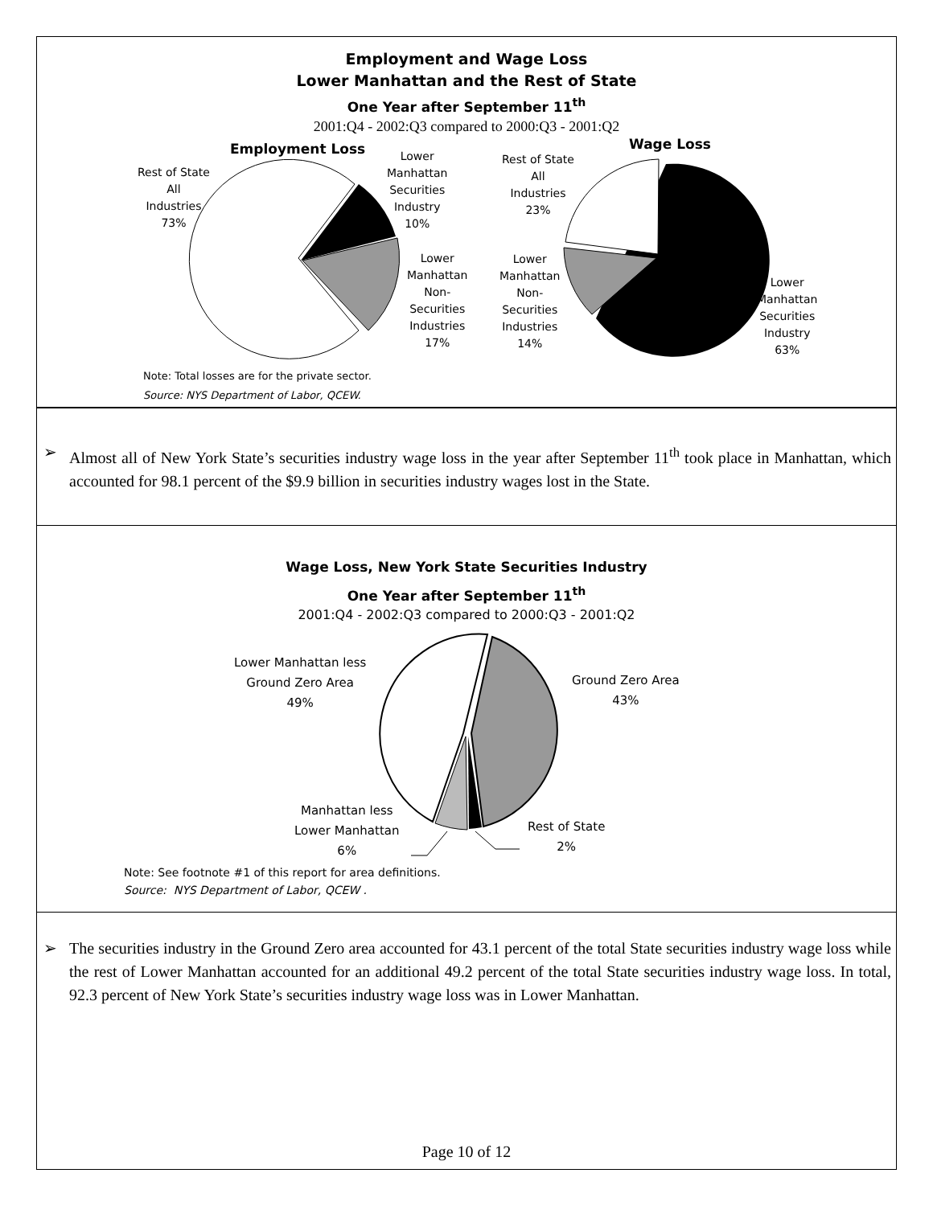Employment and Wage Loss
Lower Manhattan and the Rest of State
One Year after September 11<sup>th</sup>
2001:Q4 - 2002:Q3 compared to 2000:Q3 - 2001:Q2
Employment Loss Wage Loss
Rest of State
All
Industries
73%
Lower
Manhattan
Securities
Industry
10%
Lower
Manhattan
Non-
Securities
Industries
17%
Rest of State
All
Industries
23%
Lower
Manhattan
Non-
Securities
Industries
14%
Lower
Manhattan
Securities
Industry
63%
Note: Total losses are for the private sector.
Source: NYS Department of Labor, QCEW.
➢ Almost all of New York State’s securities industry wage loss in the year after September 11<sup>th</sup> took place in Manhattan, which accounted for 98.1 percent of the $9.9 billion in securities industry wages lost in the State.
Wage Loss, New York State Securities Industry
One Year after September 11<sup>th</sup>
2001:Q4 - 2002:Q3 compared to 2000:Q3 - 2001:Q2
Lower Manhattan less
Ground Zero Area
49%
Ground Zero Area
43%
Manhattan less
Lower Manhattan
6%
Rest of State
2%
Note: See footnote #1 of this report for area definitions.
Source: NYS Department of Labor, QCEW .
➢ The securities industry in the Ground Zero area accounted for 43.1 percent of the total State securities industry wage loss while the rest of Lower Manhattan accounted for an additional 49.2 percent of the total State securities industry wage loss. In total, 92.3 percent of New York State’s securities industry wage loss was in Lower Manhattan.
Page 10 of 12